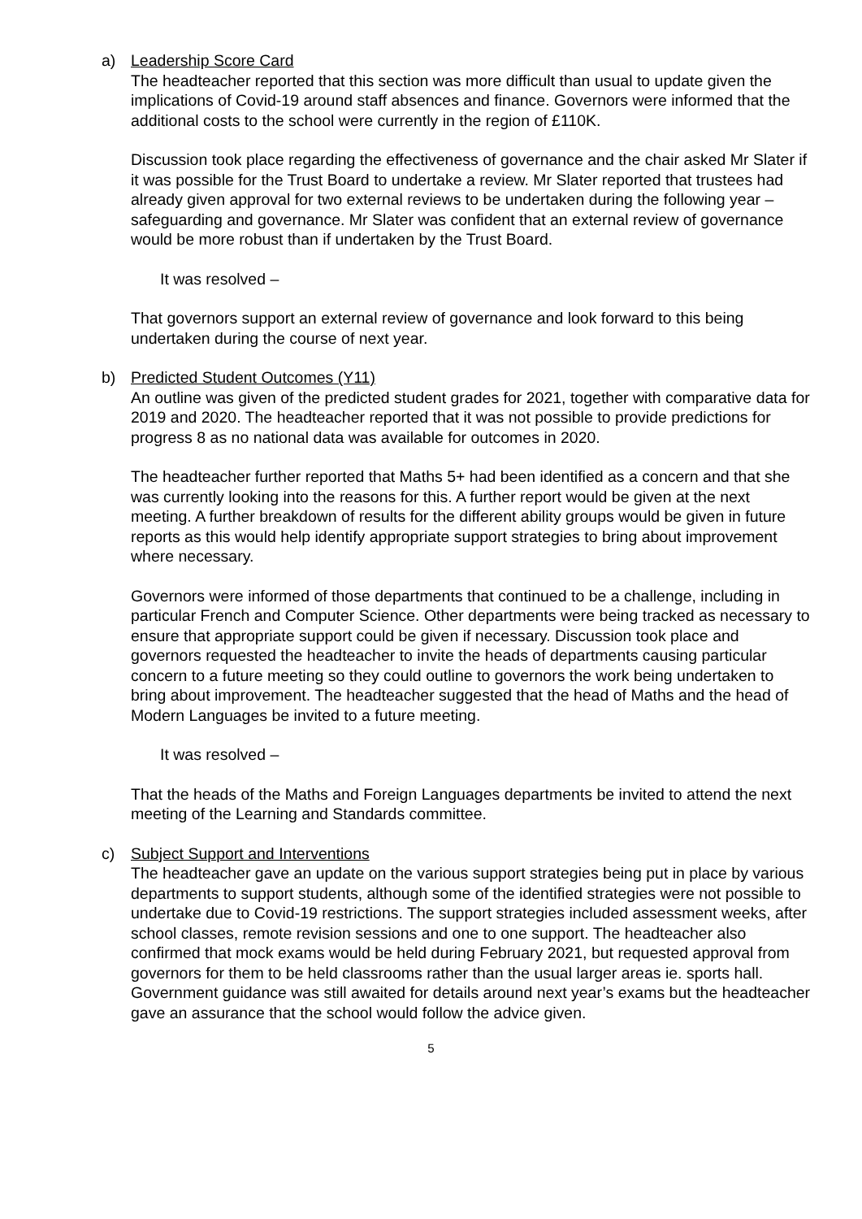a) Leadership Score Card
The headteacher reported that this section was more difficult than usual to update given the implications of Covid-19 around staff absences and finance. Governors were informed that the additional costs to the school were currently in the region of £110K.
Discussion took place regarding the effectiveness of governance and the chair asked Mr Slater if it was possible for the Trust Board to undertake a review. Mr Slater reported that trustees had already given approval for two external reviews to be undertaken during the following year – safeguarding and governance. Mr Slater was confident that an external review of governance would be more robust than if undertaken by the Trust Board.
It was resolved –
That governors support an external review of governance and look forward to this being undertaken during the course of next year.
b) Predicted Student Outcomes (Y11)
An outline was given of the predicted student grades for 2021, together with comparative data for 2019 and 2020. The headteacher reported that it was not possible to provide predictions for progress 8 as no national data was available for outcomes in 2020.
The headteacher further reported that Maths 5+ had been identified as a concern and that she was currently looking into the reasons for this. A further report would be given at the next meeting. A further breakdown of results for the different ability groups would be given in future reports as this would help identify appropriate support strategies to bring about improvement where necessary.
Governors were informed of those departments that continued to be a challenge, including in particular French and Computer Science. Other departments were being tracked as necessary to ensure that appropriate support could be given if necessary. Discussion took place and governors requested the headteacher to invite the heads of departments causing particular concern to a future meeting so they could outline to governors the work being undertaken to bring about improvement. The headteacher suggested that the head of Maths and the head of Modern Languages be invited to a future meeting.
It was resolved –
That the heads of the Maths and Foreign Languages departments be invited to attend the next meeting of the Learning and Standards committee.
c) Subject Support and Interventions
The headteacher gave an update on the various support strategies being put in place by various departments to support students, although some of the identified strategies were not possible to undertake due to Covid-19 restrictions. The support strategies included assessment weeks, after school classes, remote revision sessions and one to one support. The headteacher also confirmed that mock exams would be held during February 2021, but requested approval from governors for them to be held classrooms rather than the usual larger areas ie. sports hall. Government guidance was still awaited for details around next year’s exams but the headteacher gave an assurance that the school would follow the advice given.
5